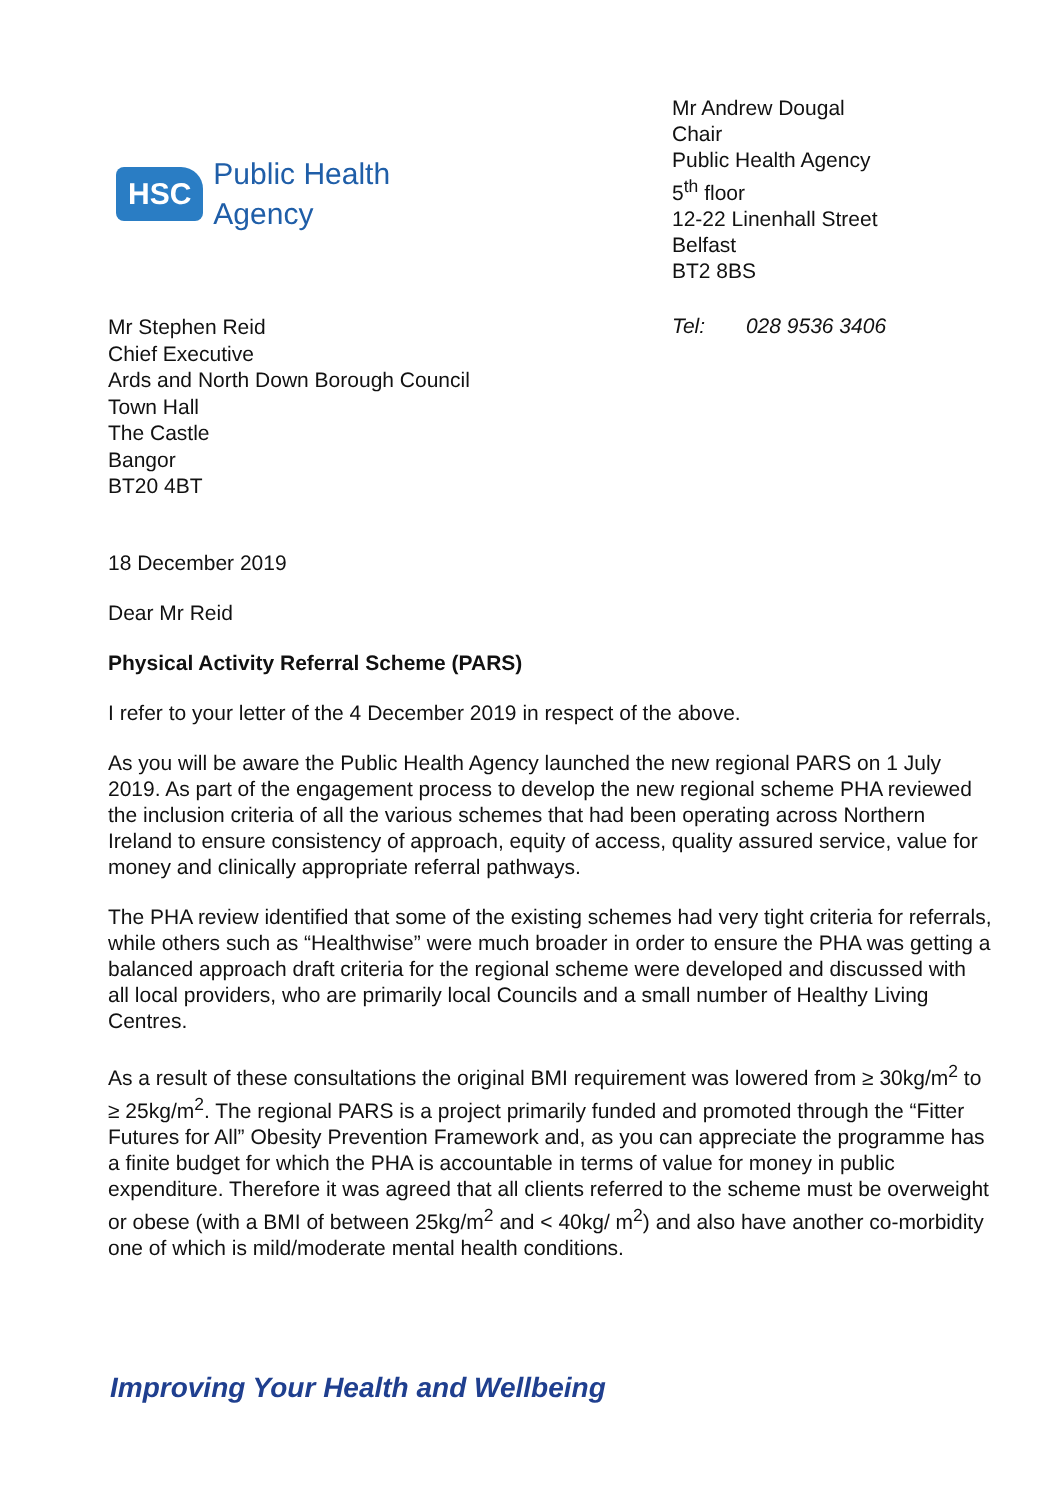HSC
Public Health
Agency
Mr Andrew Dougal
Chair
Public Health Agency
5<sup>th</sup> floor
12-22 Linenhall Street
Belfast
BT2 8BS
Mr Stephen Reid
Chief Executive
Ards and North Down Borough Council
Town Hall
The Castle
Bangor
BT20 4BT
Tel: 028 9536 3406
18 December 2019
Dear Mr Reid
Physical Activity Referral Scheme (PARS)
I refer to your letter of the 4 December 2019 in respect of the above.
As you will be aware the Public Health Agency launched the new regional PARS on 1 July 2019. As part of the engagement process to develop the new regional scheme PHA reviewed the inclusion criteria of all the various schemes that had been operating across Northern Ireland to ensure consistency of approach, equity of access, quality assured service, value for money and clinically appropriate referral pathways.
The PHA review identified that some of the existing schemes had very tight criteria for referrals, while others such as “Healthwise” were much broader in order to ensure the PHA was getting a balanced approach draft criteria for the regional scheme were developed and discussed with all local providers, who are primarily local Councils and a small number of Healthy Living Centres.
As a result of these consultations the original BMI requirement was lowered from ≥ 30kg/m<sup>2</sup> to ≥ 25kg/m<sup>2</sup>. The regional PARS is a project primarily funded and promoted through the “Fitter Futures for All” Obesity Prevention Framework and, as you can appreciate the programme has a finite budget for which the PHA is accountable in terms of value for money in public expenditure. Therefore it was agreed that all clients referred to the scheme must be overweight or obese (with a BMI of between 25kg/m<sup>2</sup> and < 40kg/ m<sup>2</sup>) and also have another co-morbidity one of which is mild/moderate mental health conditions.
Improving Your Health and Wellbeing